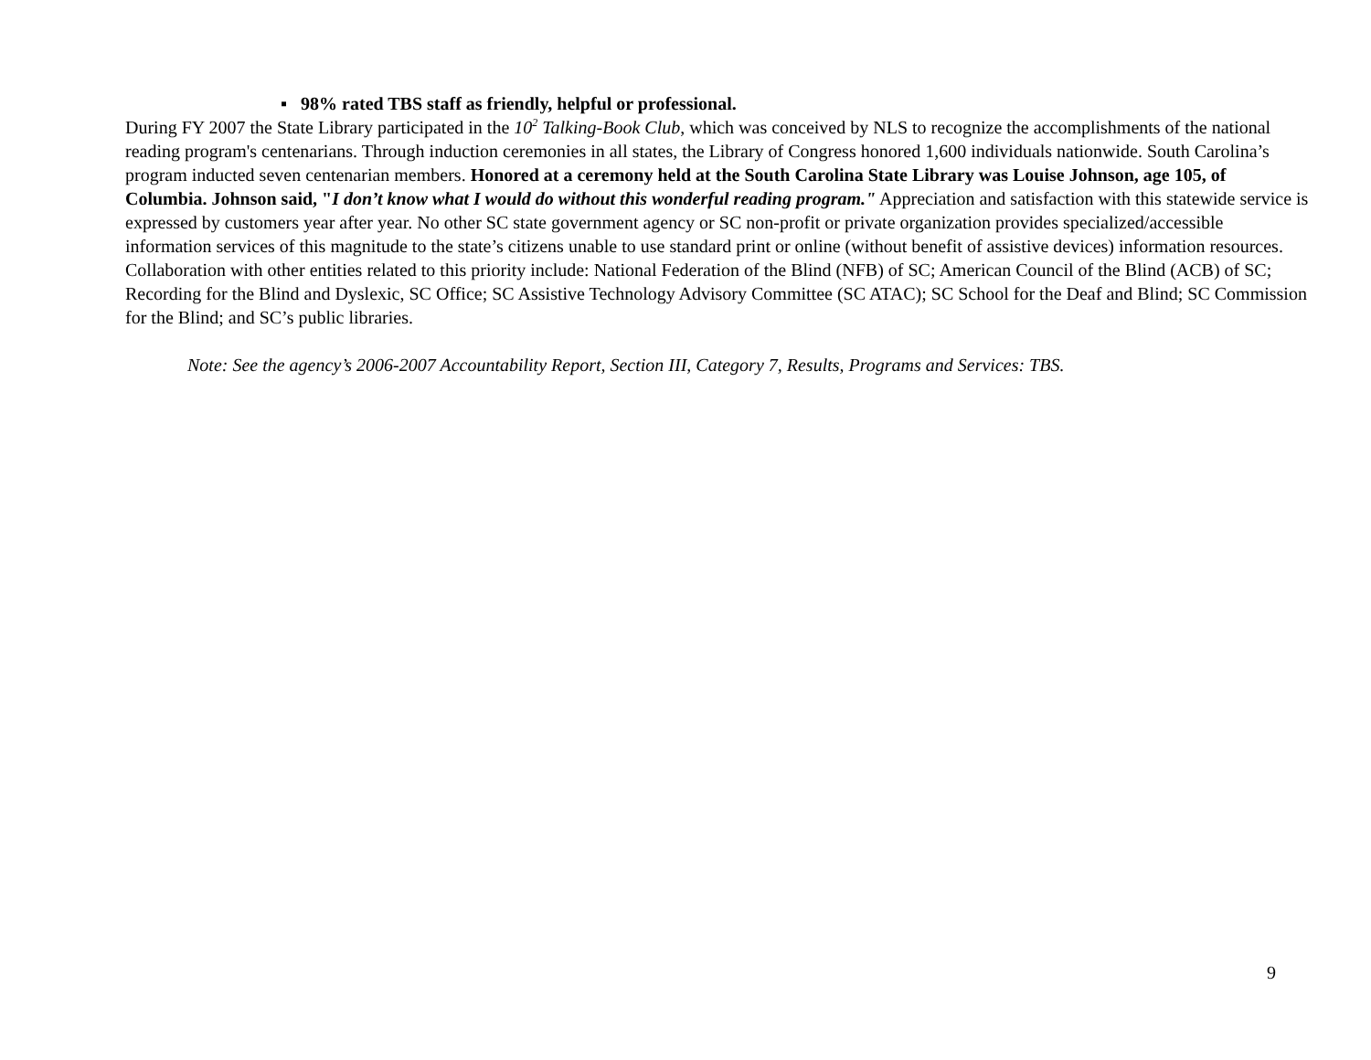▪ 98% rated TBS staff as friendly, helpful or professional.
During FY 2007 the State Library participated in the 10<sup>2</sup> Talking-Book Club, which was conceived by NLS to recognize the accomplishments of the national reading program's centenarians. Through induction ceremonies in all states, the Library of Congress honored 1,600 individuals nationwide. South Carolina’s program inducted seven centenarian members. Honored at a ceremony held at the South Carolina State Library was Louise Johnson, age 105, of Columbia. Johnson said, "I don’t know what I would do without this wonderful reading program." Appreciation and satisfaction with this statewide service is expressed by customers year after year. No other SC state government agency or SC non-profit or private organization provides specialized/accessible information services of this magnitude to the state’s citizens unable to use standard print or online (without benefit of assistive devices) information resources.
Collaboration with other entities related to this priority include: National Federation of the Blind (NFB) of SC; American Council of the Blind (ACB) of SC; Recording for the Blind and Dyslexic, SC Office; SC Assistive Technology Advisory Committee (SC ATAC); SC School for the Deaf and Blind; SC Commission for the Blind; and SC’s public libraries.
Note: See the agency’s 2006-2007 Accountability Report, Section III, Category 7, Results, Programs and Services: TBS.
9